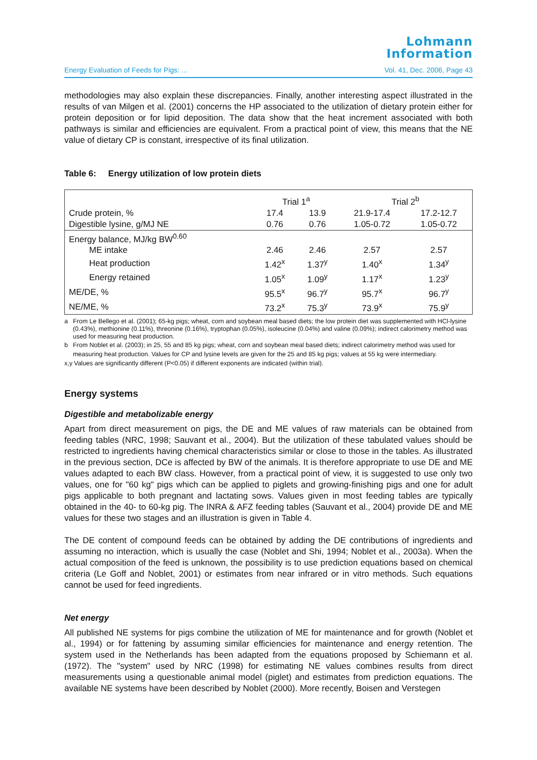Lohmann
Information
Energy Evaluation of Feeds for Pigs: ... Vol. 41, Dec. 2006, Page 43
methodologies may also explain these discrepancies. Finally, another interesting aspect illustrated in the results of van Milgen et al. (2001) concerns the HP associated to the utilization of dietary protein either for protein deposition or for lipid deposition. The data show that the heat increment associated with both pathways is similar and efficiencies are equivalent. From a practical point of view, this means that the NE value of dietary CP is constant, irrespective of its final utilization.
Table 6: Energy utilization of low protein diets
| | Trial 1<sup>a</sup> | | Trial 2<sup>b</sup> | |
| Crude protein, % | 17.4 | 13.9 | 21.9-17.4 | 17.2-12.7 |
| Digestible lysine, g/MJ NE | 0.76 | 0.76 | 1.05-0.72 | 1.05-0.72 |
| Energy balance, MJ/kg BW<sup>0.60</sup> | | | | |
| ME intake | 2.46 | 2.46 | 2.57 | 2.57 |
| Heat production | 1.42<sup>x</sup> | 1.37<sup>y</sup> | 1.40<sup>x</sup> | 1.34<sup>y</sup> |
| Energy retained | 1.05<sup>x</sup> | 1.09<sup>y</sup> | 1.17<sup>x</sup> | 1.23<sup>y</sup> |
| ME/DE, % | 95.5<sup>x</sup> | 96.7<sup>y</sup> | 95.7<sup>x</sup> | 96.7<sup>y</sup> |
| NE/ME, % | 73.2<sup>x</sup> | 75.3<sup>y</sup> | 73.9<sup>x</sup> | 75.9<sup>y</sup> |
a From Le Bellego et al. (2001); 65-kg pigs; wheat, corn and soybean meal based diets; the low protein diet was supplemented with HCl-lysine (0.43%), methionine (0.11%), threonine (0.16%), tryptophan (0.05%), isoleucine (0.04%) and valine (0.09%); indirect calorimetry method was used for measuring heat production.
b From Noblet et al. (2003); in 25, 55 and 85 kg pigs; wheat, corn and soybean meal based diets; indirect calorimetry method was used for measuring heat production. Values for CP and lysine levels are given for the 25 and 85 kg pigs; values at 55 kg were intermediary.
x,y Values are significantly different (P<0.05) if different exponents are indicated (within trial).
Energy systems
Digestible and metabolizable energy
Apart from direct measurement on pigs, the DE and ME values of raw materials can be obtained from feeding tables (NRC, 1998; Sauvant et al., 2004). But the utilization of these tabulated values should be restricted to ingredients having chemical characteristics similar or close to those in the tables. As illustrated in the previous section, DCe is affected by BW of the animals. It is therefore appropriate to use DE and ME values adapted to each BW class. However, from a practical point of view, it is suggested to use only two values, one for "60 kg" pigs which can be applied to piglets and growing-finishing pigs and one for adult pigs applicable to both pregnant and lactating sows. Values given in most feeding tables are typically obtained in the 40- to 60-kg pig. The INRA & AFZ feeding tables (Sauvant et al., 2004) provide DE and ME values for these two stages and an illustration is given in Table 4.
The DE content of compound feeds can be obtained by adding the DE contributions of ingredients and assuming no interaction, which is usually the case (Noblet and Shi, 1994; Noblet et al., 2003a). When the actual composition of the feed is unknown, the possibility is to use prediction equations based on chemical criteria (Le Goff and Noblet, 2001) or estimates from near infrared or in vitro methods. Such equations cannot be used for feed ingredients.
Net energy
All published NE systems for pigs combine the utilization of ME for maintenance and for growth (Noblet et al., 1994) or for fattening by assuming similar efficiencies for maintenance and energy retention. The system used in the Netherlands has been adapted from the equations proposed by Schiemann et al. (1972). The "system" used by NRC (1998) for estimating NE values combines results from direct measurements using a questionable animal model (piglet) and estimates from prediction equations. The available NE systems have been described by Noblet (2000). More recently, Boisen and Verstegen